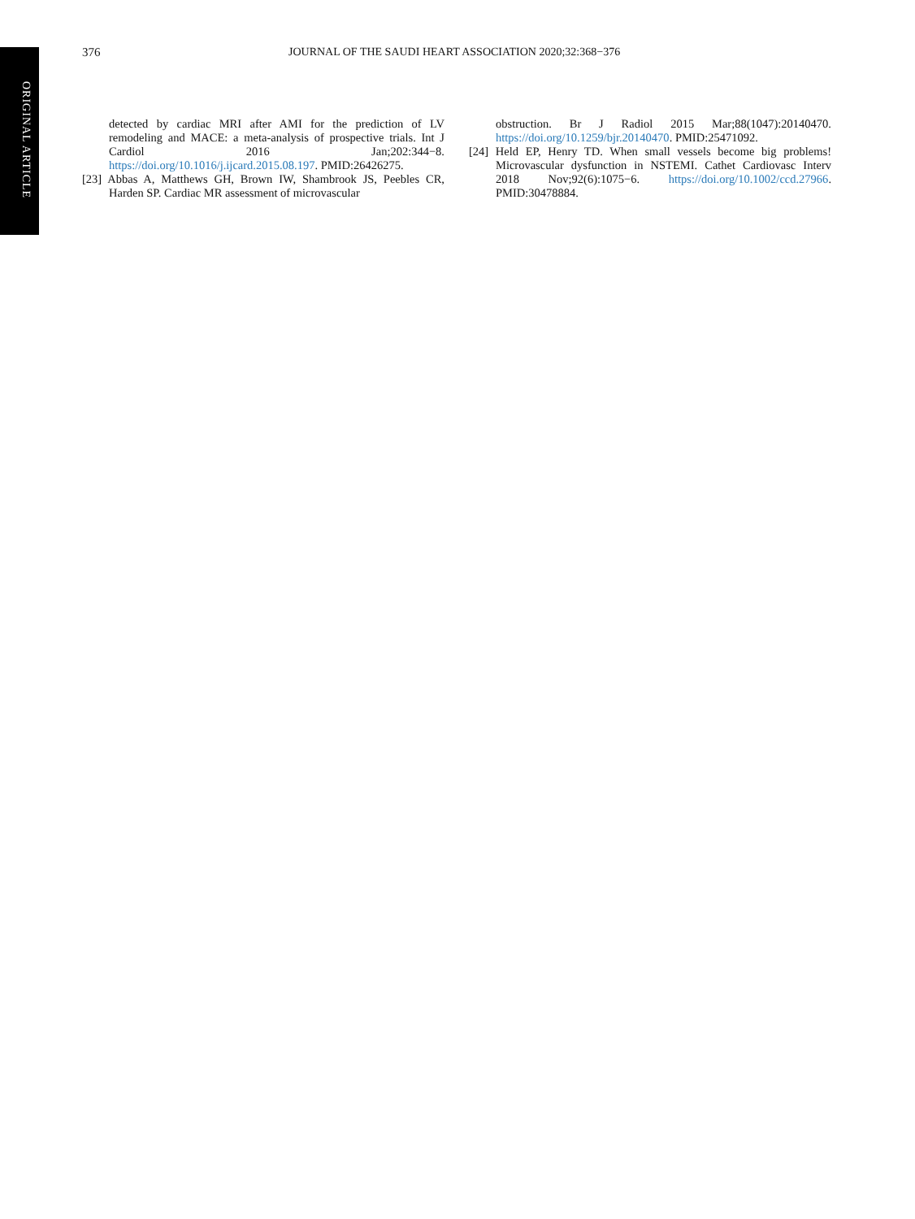ORIGINAL ARTICLE
376 JOURNAL OF THE SAUDI HEART ASSOCIATION 2020;32:368−376
detected by cardiac MRI after AMI for the prediction of LV remodeling and MACE: a meta-analysis of prospective trials. Int J Cardiol 2016 Jan;202:344−8. https://doi.org/10.1016/j.ijcard.2015.08.197. PMID:26426275.
[23] Abbas A, Matthews GH, Brown IW, Shambrook JS, Peebles CR, Harden SP. Cardiac MR assessment of microvascular
obstruction. Br J Radiol 2015 Mar;88(1047):20140470. https://doi.org/10.1259/bjr.20140470. PMID:25471092.
[24] Held EP, Henry TD. When small vessels become big problems! Microvascular dysfunction in NSTEMI. Cathet Cardiovasc Interv 2018 Nov;92(6):1075−6. https://doi.org/10.1002/ccd.27966. PMID:30478884.